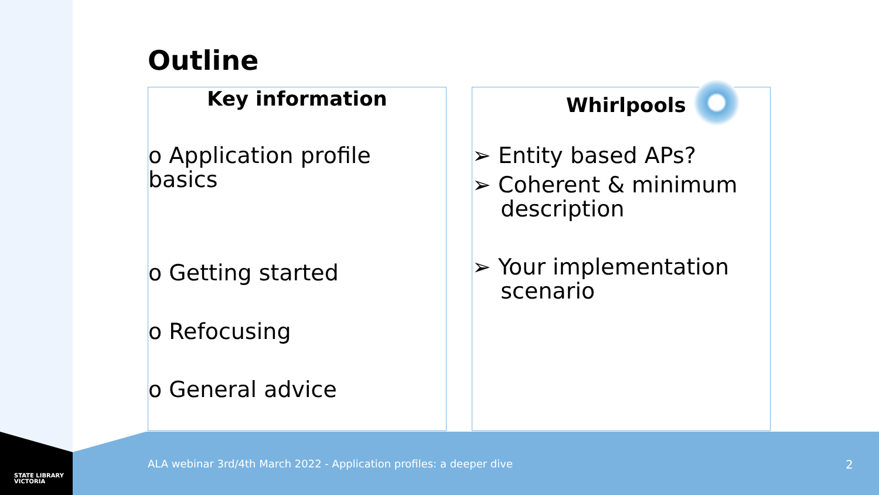Outline
Key information
o Application profile basics
o Getting started
o Refocusing
o General advice
Whirlpools
➢ Entity based APs?
➢ Coherent & minimum
description
➢ Your implementation
scenario
STATE LIBRARY
VICTORIA
ALA webinar 3rd/4th March 2022 - Application profiles: a deeper dive
2